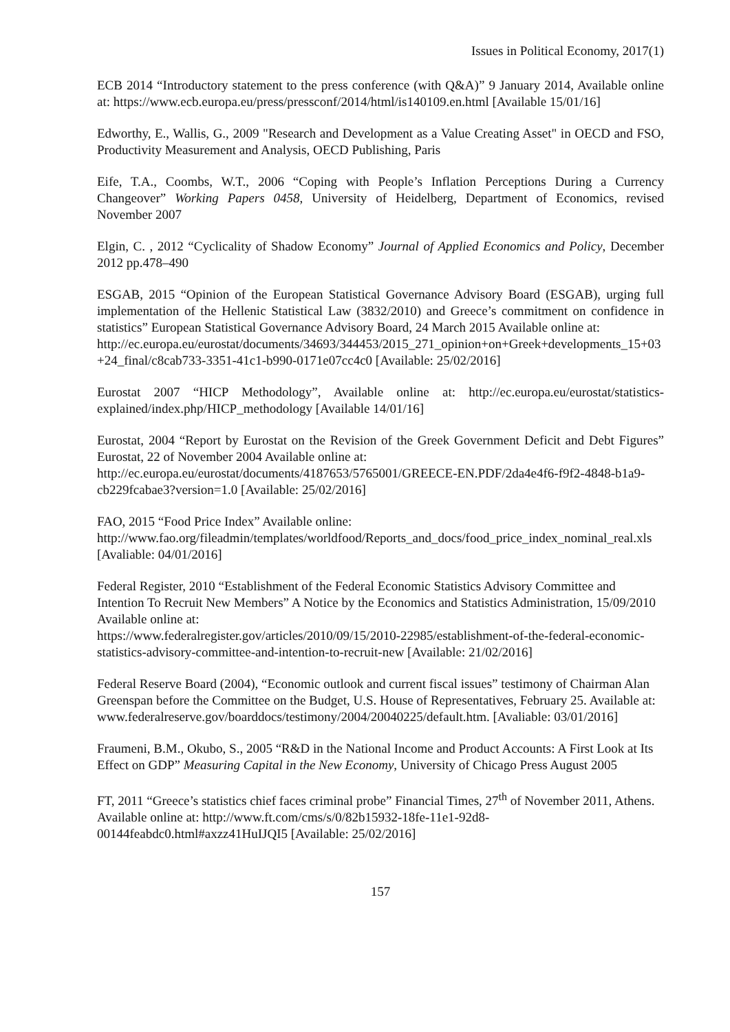Issues in Political Economy, 2017(1)
ECB 2014 “Introductory statement to the press conference (with Q&A)” 9 January 2014, Available online at: https://www.ecb.europa.eu/press/pressconf/2014/html/is140109.en.html [Available 15/01/16]
Edworthy, E., Wallis, G., 2009 "Research and Development as a Value Creating Asset" in OECD and FSO, Productivity Measurement and Analysis, OECD Publishing, Paris
Eife, T.A., Coombs, W.T., 2006 “Coping with People’s Inflation Perceptions During a Currency Changeover” Working Papers 0458, University of Heidelberg, Department of Economics, revised November 2007
Elgin, C. , 2012 “Cyclicality of Shadow Economy” Journal of Applied Economics and Policy, December 2012 pp.478–490
ESGAB, 2015 “Opinion of the European Statistical Governance Advisory Board (ESGAB), urging full implementation of the Hellenic Statistical Law (3832/2010) and Greece’s commitment on confidence in statistics” European Statistical Governance Advisory Board, 24 March 2015 Available online at:
http://ec.europa.eu/eurostat/documents/34693/344453/2015_271_opinion+on+Greek+developments_15+03+24_final/c8cab733-3351-41c1-b990-0171e07cc4c0 [Available: 25/02/2016]
Eurostat 2007 “HICP Methodology”, Available online at: http://ec.europa.eu/eurostat/statistics-explained/index.php/HICP_methodology [Available 14/01/16]
Eurostat, 2004 “Report by Eurostat on the Revision of the Greek Government Deficit and Debt Figures” Eurostat, 22 of November 2004 Available online at:
http://ec.europa.eu/eurostat/documents/4187653/5765001/GREECE-EN.PDF/2da4e4f6-f9f2-4848-b1a9-cb229fcabae3?version=1.0 [Available: 25/02/2016]
FAO, 2015 “Food Price Index” Available online:
http://www.fao.org/fileadmin/templates/worldfood/Reports_and_docs/food_price_index_nominal_real.xls [Avaliable: 04/01/2016]
Federal Register, 2010 “Establishment of the Federal Economic Statistics Advisory Committee and Intention To Recruit New Members” A Notice by the Economics and Statistics Administration, 15/09/2010 Available online at:
https://www.federalregister.gov/articles/2010/09/15/2010-22985/establishment-of-the-federal-economic-statistics-advisory-committee-and-intention-to-recruit-new [Available: 21/02/2016]
Federal Reserve Board (2004), “Economic outlook and current fiscal issues” testimony of Chairman Alan Greenspan before the Committee on the Budget, U.S. House of Representatives, February 25. Available at:
www.federalreserve.gov/boarddocs/testimony/2004/20040225/default.htm. [Avaliable: 03/01/2016]
Fraumeni, B.M., Okubo, S., 2005 “R&D in the National Income and Product Accounts: A First Look at Its Effect on GDP” Measuring Capital in the New Economy, University of Chicago Press August 2005
FT, 2011 “Greece’s statistics chief faces criminal probe” Financial Times, 27<sup>th</sup> of November 2011, Athens. Available online at: http://www.ft.com/cms/s/0/82b15932-18fe-11e1-92d8-00144feabdc0.html#axzz41HuIJQI5 [Available: 25/02/2016]
157